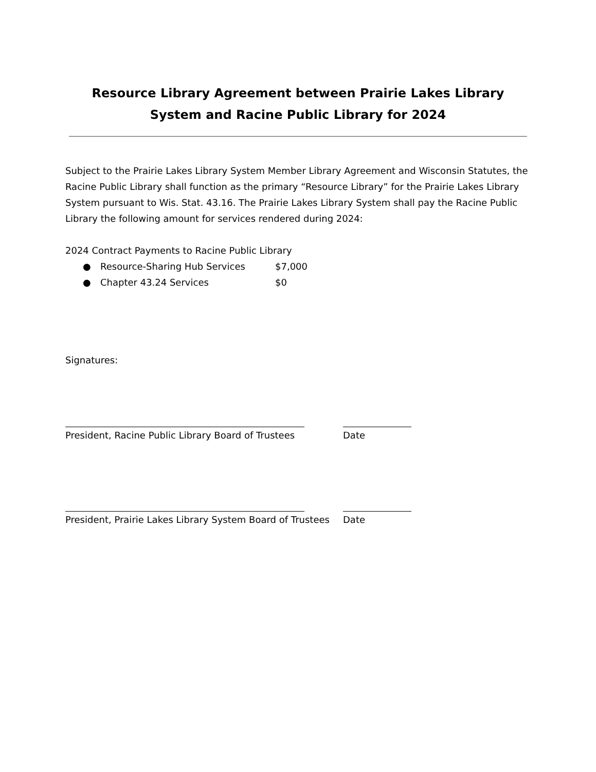Resource Library Agreement between Prairie Lakes Library System and Racine Public Library for 2024
Subject to the Prairie Lakes Library System Member Library Agreement and Wisconsin Statutes, the Racine Public Library shall function as the primary “Resource Library” for the Prairie Lakes Library System pursuant to Wis. Stat. 43.16. The Prairie Lakes Library System shall pay the Racine Public Library the following amount for services rendered during 2024:
2024 Contract Payments to Racine Public Library
● Resource-Sharing Hub Services $7,000
● Chapter 43.24 Services $0
Signatures:
President, Racine Public Library Board of Trustees Date
President, Prairie Lakes Library System Board of Trustees
Date